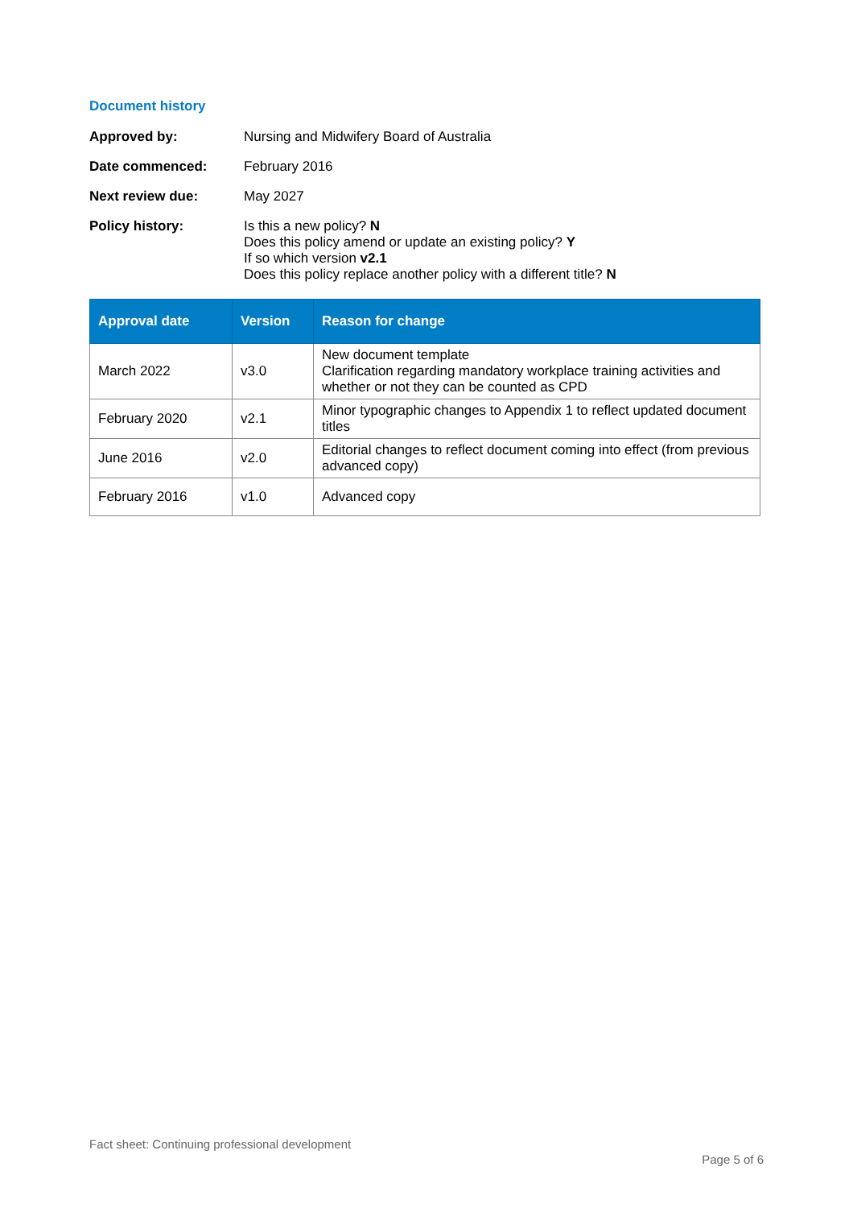Document history
Approved by: Nursing and Midwifery Board of Australia
Date commenced: February 2016
Next review due: May 2027
Policy history: Is this a new policy? N
Does this policy amend or update an existing policy? Y
If so which version v2.1
Does this policy replace another policy with a different title? N
| Approval date | Version | Reason for change |
| --- | --- | --- |
| March 2022 | v3.0 | New document template Clarification regarding mandatory workplace training activities and whether or not they can be counted as CPD |
| February 2020 | v2.1 | Minor typographic changes to Appendix 1 to reflect updated document titles |
| June 2016 | v2.0 | Editorial changes to reflect document coming into effect (from previous advanced copy) |
| February 2016 | v1.0 | Advanced copy |
Fact sheet: Continuing professional development
Page 5 of 6